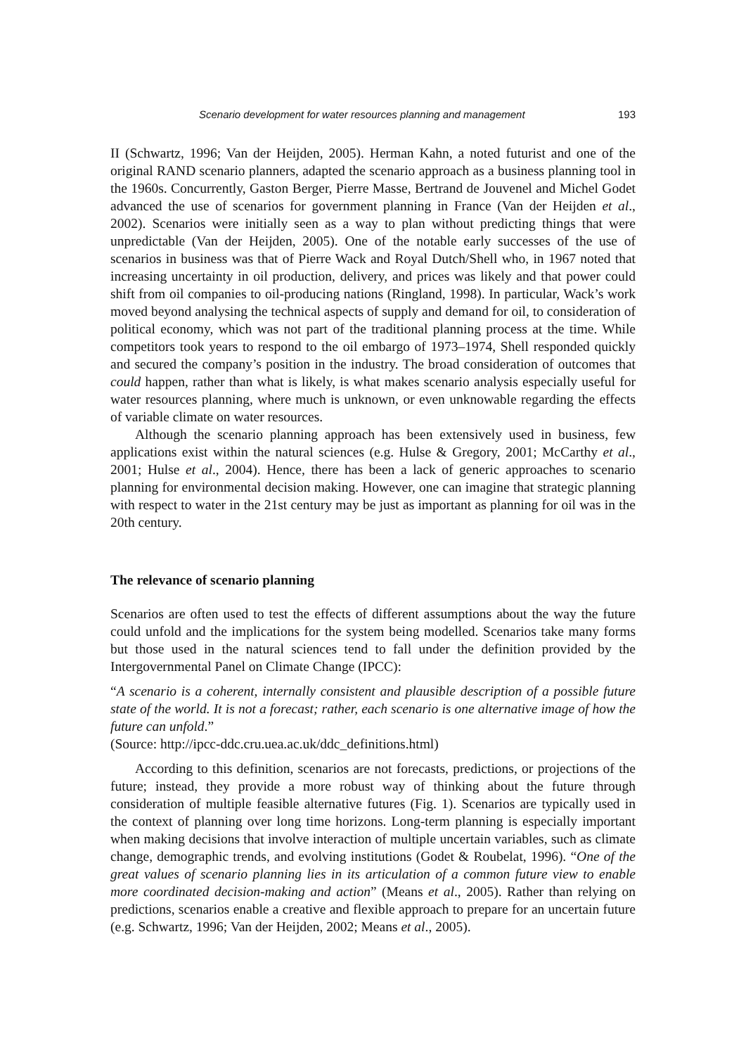Scenario development for water resources planning and management 193
II (Schwartz, 1996; Van der Heijden, 2005). Herman Kahn, a noted futurist and one of the original RAND scenario planners, adapted the scenario approach as a business planning tool in the 1960s. Concurrently, Gaston Berger, Pierre Masse, Bertrand de Jouvenel and Michel Godet advanced the use of scenarios for government planning in France (Van der Heijden et al., 2002). Scenarios were initially seen as a way to plan without predicting things that were unpredictable (Van der Heijden, 2005). One of the notable early successes of the use of scenarios in business was that of Pierre Wack and Royal Dutch/Shell who, in 1967 noted that increasing uncertainty in oil production, delivery, and prices was likely and that power could shift from oil companies to oil-producing nations (Ringland, 1998). In particular, Wack’s work moved beyond analysing the technical aspects of supply and demand for oil, to consideration of political economy, which was not part of the traditional planning process at the time. While competitors took years to respond to the oil embargo of 1973–1974, Shell responded quickly and secured the company’s position in the industry. The broad consideration of outcomes that could happen, rather than what is likely, is what makes scenario analysis especially useful for water resources planning, where much is unknown, or even unknowable regarding the effects of variable climate on water resources.
Although the scenario planning approach has been extensively used in business, few applications exist within the natural sciences (e.g. Hulse & Gregory, 2001; McCarthy et al., 2001; Hulse et al., 2004). Hence, there has been a lack of generic approaches to scenario planning for environmental decision making. However, one can imagine that strategic planning with respect to water in the 21st century may be just as important as planning for oil was in the 20th century.
The relevance of scenario planning
Scenarios are often used to test the effects of different assumptions about the way the future could unfold and the implications for the system being modelled. Scenarios take many forms but those used in the natural sciences tend to fall under the definition provided by the Intergovernmental Panel on Climate Change (IPCC):
“A scenario is a coherent, internally consistent and plausible description of a possible future state of the world. It is not a forecast; rather, each scenario is one alternative image of how the future can unfold.”
(Source: http://ipcc-ddc.cru.uea.ac.uk/ddc_definitions.html)
According to this definition, scenarios are not forecasts, predictions, or projections of the future; instead, they provide a more robust way of thinking about the future through consideration of multiple feasible alternative futures (Fig. 1). Scenarios are typically used in the context of planning over long time horizons. Long-term planning is especially important when making decisions that involve interaction of multiple uncertain variables, such as climate change, demographic trends, and evolving institutions (Godet & Roubelat, 1996). “One of the great values of scenario planning lies in its articulation of a common future view to enable more coordinated decision-making and action” (Means et al., 2005). Rather than relying on predictions, scenarios enable a creative and flexible approach to prepare for an uncertain future (e.g. Schwartz, 1996; Van der Heijden, 2002; Means et al., 2005).